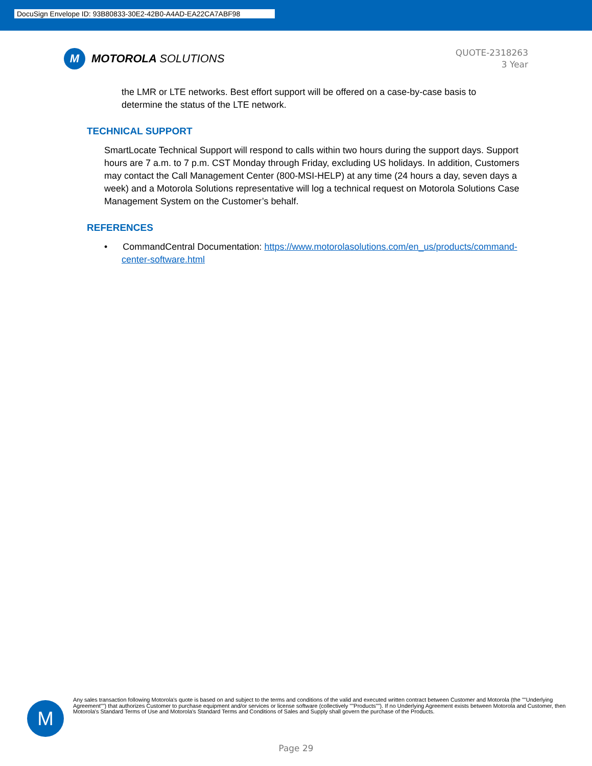DocuSign Envelope ID: 93B80833-30E2-42B0-A4AD-EA22CA7ABF98
M
MOTOROLA SOLUTIONS
QUOTE-2318263
3 Year
the LMR or LTE networks. Best effort support will be offered on a case-by-case basis to determine the status of the LTE network.
TECHNICAL SUPPORT
SmartLocate Technical Support will respond to calls within two hours during the support days. Support hours are 7 a.m. to 7 p.m. CST Monday through Friday, excluding US holidays. In addition, Customers may contact the Call Management Center (800-MSI-HELP) at any time (24 hours a day, seven days a week) and a Motorola Solutions representative will log a technical request on Motorola Solutions Case Management System on the Customer’s behalf.
REFERENCES
• CommandCentral Documentation: https://www.motorolasolutions.com/en_us/products/command-center-software.html
M
Any sales transaction following Motorola's quote is based on and subject to the terms and conditions of the valid and executed written contract between Customer and Motorola (the ""Underlying Agreement"") that authorizes Customer to purchase equipment and/or services or license software (collectively ""Products""). If no Underlying Agreement exists between Motorola and Customer, then Motorola's Standard Terms of Use and Motorola's Standard Terms and Conditions of Sales and Supply shall govern the purchase of the Products.
Page 29